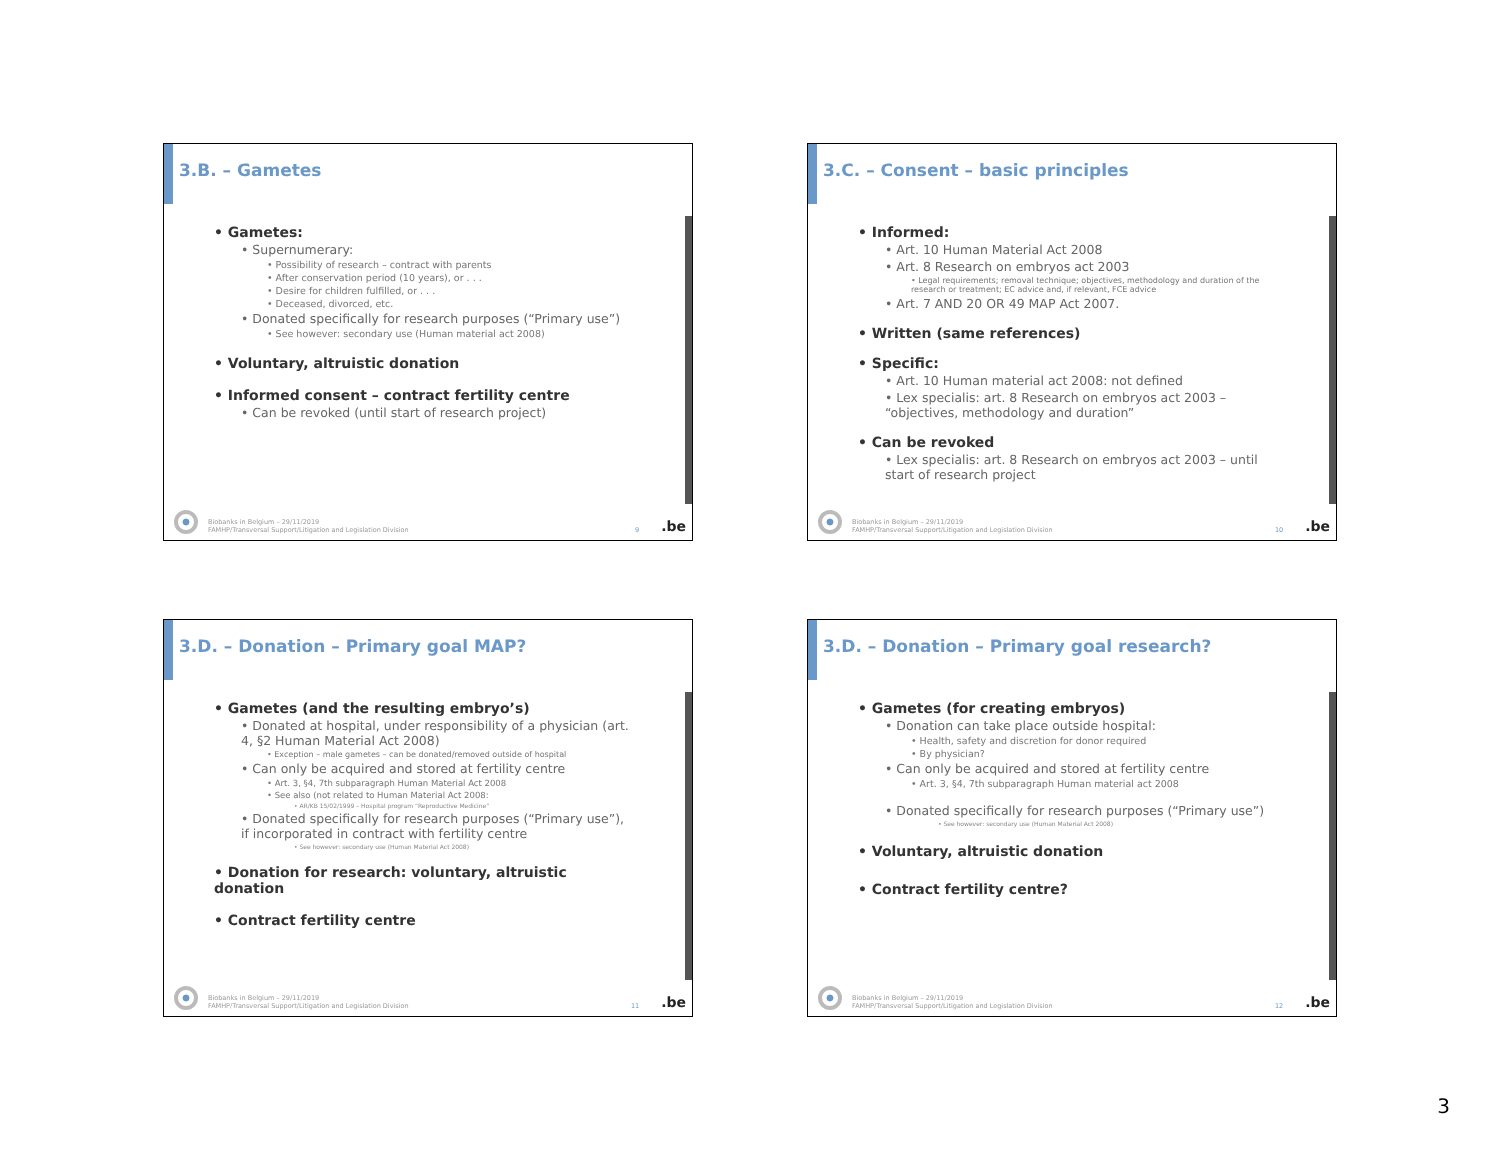3.B. – Gametes
• Gametes:
• Supernumerary:
• Possibility of research – contract with parents
• After conservation period (10 years), or . . .
• Desire for children fulfilled, or . . .
• Deceased, divorced, etc.
• Donated specifically for research purposes (“Primary use”)
• See however: secondary use (Human material act 2008)
• Voluntary, altruistic donation
• Informed consent – contract fertility centre
• Can be revoked (until start of research project)
Biobanks in Belgium – 29/11/2019
FAMHP/Transversal Support/Litigation and Legislation Division
9.be
3.C. – Consent – basic principles
• Informed:
• Art. 10 Human Material Act 2008
• Art. 8 Research on embryos act 2003
• Legal requirements; removal technique; objectives, methodology and duration of the research or treatment; EC advice and, if relevant, FCE advice
• Art. 7 AND 20 OR 49 MAP Act 2007.
• Written (same references)
• Specific:
• Art. 10 Human material act 2008: not defined
• Lex specialis: art. 8 Research on embryos act 2003 – “objectives, methodology and duration”
• Can be revoked
• Lex specialis: art. 8 Research on embryos act 2003 – until start of research project
Biobanks in Belgium – 29/11/2019
FAMHP/Transversal Support/Litigation and Legislation Division
10.be
3.D. – Donation – Primary goal MAP?
• Gametes (and the resulting embryo’s)
• Donated at hospital, under responsibility of a physician (art. 4, §2 Human Material Act 2008)
• Exception – male gametes – can be donated/removed outside of hospital
• Can only be acquired and stored at fertility centre
• Art. 3, §4, 7th subparagraph Human Material Act 2008
• See also (not related to Human Material Act 2008:
• AR/KB 15/02/1999 – Hospital program “Reproductive Medicine”
• Donated specifically for research purposes (“Primary use”), if incorporated in contract with fertility centre
• See however: secondary use (Human Material Act 2008)
• Donation for research: voluntary, altruistic donation
• Contract fertility centre
Biobanks in Belgium – 29/11/2019
FAMHP/Transversal Support/Litigation and Legislation Division
11.be
3.D. – Donation – Primary goal research?
• Gametes (for creating embryos)
• Donation can take place outside hospital:
• Health, safety and discretion for donor required
• By physician?
• Can only be acquired and stored at fertility centre
• Art. 3, §4, 7th subparagraph Human material act 2008
• Donated specifically for research purposes (“Primary use”)
• See however: secondary use (Human Material Act 2008)
• Voluntary, altruistic donation
• Contract fertility centre?
Biobanks in Belgium – 29/11/2019
FAMHP/Transversal Support/Litigation and Legislation Division
12.be
3